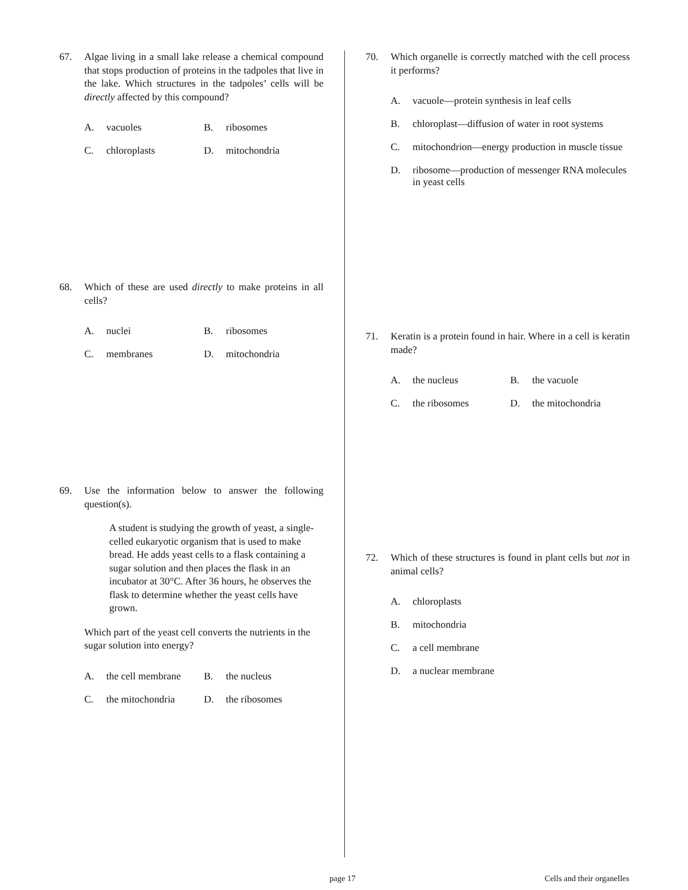67. Algae living in a small lake release a chemical compound that stops production of proteins in the tadpoles that live in the lake. Which structures in the tadpoles’ cells will be directly affected by this compound?
A. vacuoles B. ribosomes
C. chloroplasts D. mitochondria
68. Which of these are used directly to make proteins in all cells?
A. nuclei B. ribosomes
C. membranes D. mitochondria
69. Use the information below to answer the following question(s).
A student is studying the growth of yeast, a single-celled eukaryotic organism that is used to make bread. He adds yeast cells to a flask containing a sugar solution and then places the flask in an incubator at 30°C. After 36 hours, he observes the flask to determine whether the yeast cells have grown.
Which part of the yeast cell converts the nutrients in the sugar solution into energy?
A. the cell membrane B. the nucleus
C. the mitochondria D. the ribosomes
70. Which organelle is correctly matched with the cell process it performs?
A. vacuole—protein synthesis in leaf cells
B. chloroplast—diffusion of water in root systems
C. mitochondrion—energy production in muscle tissue
D. ribosome—production of messenger RNA molecules in yeast cells
71. Keratin is a protein found in hair. Where in a cell is keratin made?
A. the nucleus B. the vacuole
C. the ribosomes D. the mitochondria
72. Which of these structures is found in plant cells but not in animal cells?
A. chloroplasts
B. mitochondria
C. a cell membrane
D. a nuclear membrane
page 17 Cells and their organelles